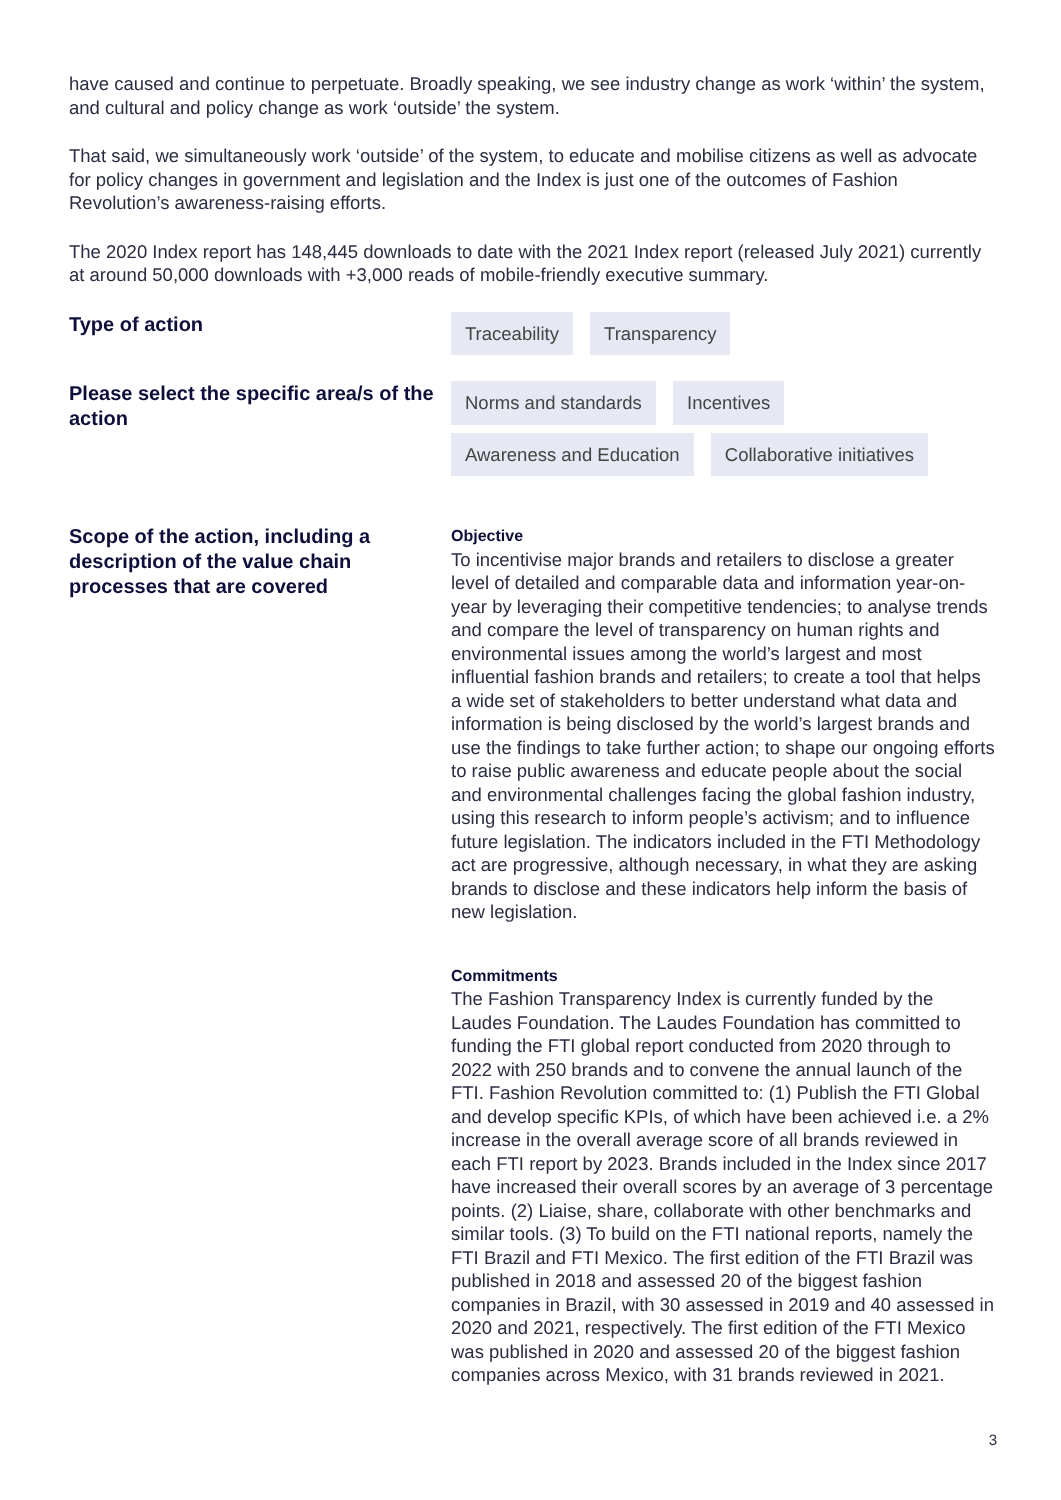have caused and continue to perpetuate. Broadly speaking, we see industry change as work ‘within’ the system, and cultural and policy change as work ‘outside’ the system.
That said, we simultaneously work ‘outside’ of the system, to educate and mobilise citizens as well as advocate for policy changes in government and legislation and the Index is just one of the outcomes of Fashion Revolution’s awareness-raising efforts.
The 2020 Index report has 148,445 downloads to date with the 2021 Index report (released July 2021) currently at around 50,000 downloads with +3,000 reads of mobile-friendly executive summary.
Type of action
Traceability Transparency
Please select the specific area/s of the action
Norms and standards Incentives
Awareness and Education Collaborative initiatives
Scope of the action, including a description of the value chain processes that are covered
Objective
To incentivise major brands and retailers to disclose a greater level of detailed and comparable data and information year-on-year by leveraging their competitive tendencies; to analyse trends and compare the level of transparency on human rights and environmental issues among the world’s largest and most influential fashion brands and retailers; to create a tool that helps a wide set of stakeholders to better understand what data and information is being disclosed by the world’s largest brands and use the findings to take further action; to shape our ongoing efforts to raise public awareness and educate people about the social and environmental challenges facing the global fashion industry, using this research to inform people’s activism; and to influence future legislation. The indicators included in the FTI Methodology act are progressive, although necessary, in what they are asking brands to disclose and these indicators help inform the basis of new legislation.
Commitments
The Fashion Transparency Index is currently funded by the Laudes Foundation. The Laudes Foundation has committed to funding the FTI global report conducted from 2020 through to 2022 with 250 brands and to convene the annual launch of the FTI. Fashion Revolution committed to: (1) Publish the FTI Global and develop specific KPIs, of which have been achieved i.e. a 2% increase in the overall average score of all brands reviewed in each FTI report by 2023. Brands included in the Index since 2017 have increased their overall scores by an average of 3 percentage points. (2) Liaise, share, collaborate with other benchmarks and similar tools. (3) To build on the FTI national reports, namely the FTI Brazil and FTI Mexico. The first edition of the FTI Brazil was published in 2018 and assessed 20 of the biggest fashion companies in Brazil, with 30 assessed in 2019 and 40 assessed in 2020 and 2021, respectively. The first edition of the FTI Mexico was published in 2020 and assessed 20 of the biggest fashion companies across Mexico, with 31 brands reviewed in 2021.
3